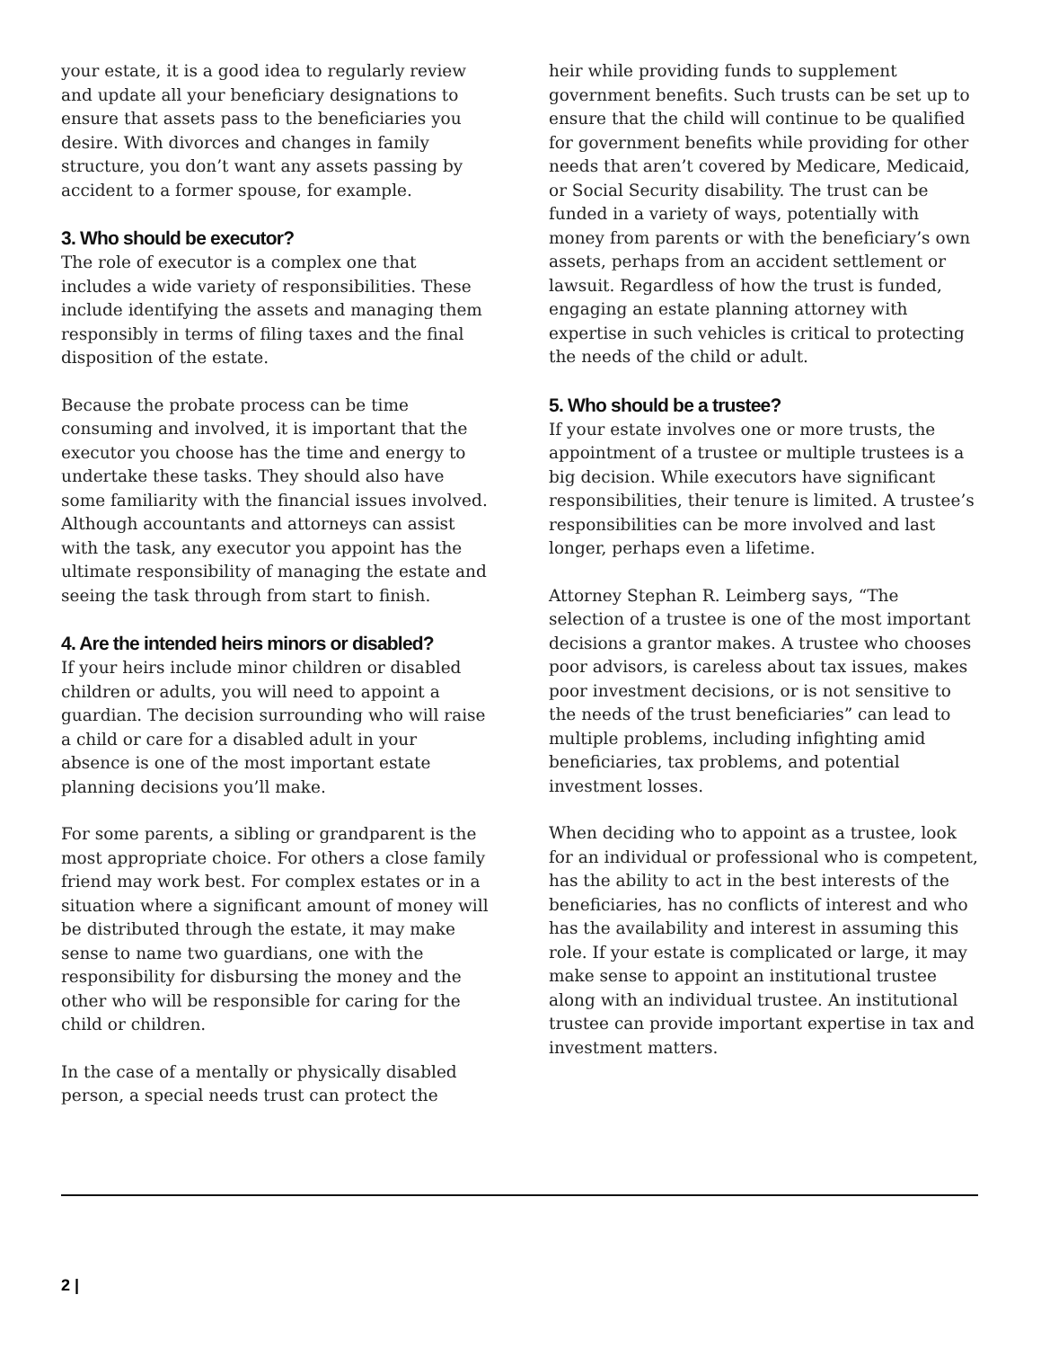your estate, it is a good idea to regularly review and update all your beneficiary designations to ensure that assets pass to the beneficiaries you desire. With divorces and changes in family structure, you don’t want any assets passing by accident to a former spouse, for example.
3. Who should be executor?
The role of executor is a complex one that includes a wide variety of responsibilities. These include identifying the assets and managing them responsibly in terms of filing taxes and the final disposition of the estate.
Because the probate process can be time consuming and involved, it is important that the executor you choose has the time and energy to undertake these tasks. They should also have some familiarity with the financial issues involved. Although accountants and attorneys can assist with the task, any executor you appoint has the ultimate responsibility of managing the estate and seeing the task through from start to finish.
4. Are the intended heirs minors or disabled?
If your heirs include minor children or disabled children or adults, you will need to appoint a guardian. The decision surrounding who will raise a child or care for a disabled adult in your absence is one of the most important estate planning decisions you’ll make.
For some parents, a sibling or grandparent is the most appropriate choice. For others a close family friend may work best. For complex estates or in a situation where a significant amount of money will be distributed through the estate, it may make sense to name two guardians, one with the responsibility for disbursing the money and the other who will be responsible for caring for the child or children.
In the case of a mentally or physically disabled person, a special needs trust can protect the
heir while providing funds to supplement government benefits. Such trusts can be set up to ensure that the child will continue to be qualified for government benefits while providing for other needs that aren’t covered by Medicare, Medicaid, or Social Security disability. The trust can be funded in a variety of ways, potentially with money from parents or with the beneficiary’s own assets, perhaps from an accident settlement or lawsuit. Regardless of how the trust is funded, engaging an estate planning attorney with expertise in such vehicles is critical to protecting the needs of the child or adult.
5. Who should be a trustee?
If your estate involves one or more trusts, the appointment of a trustee or multiple trustees is a big decision. While executors have significant responsibilities, their tenure is limited. A trustee’s responsibilities can be more involved and last longer, perhaps even a lifetime.
Attorney Stephan R. Leimberg says, “The selection of a trustee is one of the most important decisions a grantor makes. A trustee who chooses poor advisors, is careless about tax issues, makes poor investment decisions, or is not sensitive to the needs of the trust beneficiaries” can lead to multiple problems, including infighting amid beneficiaries, tax problems, and potential investment losses.
When deciding who to appoint as a trustee, look for an individual or professional who is competent, has the ability to act in the best interests of the beneficiaries, has no conflicts of interest and who has the availability and interest in assuming this role. If your estate is complicated or large, it may make sense to appoint an institutional trustee along with an individual trustee. An institutional trustee can provide important expertise in tax and investment matters.
2 |